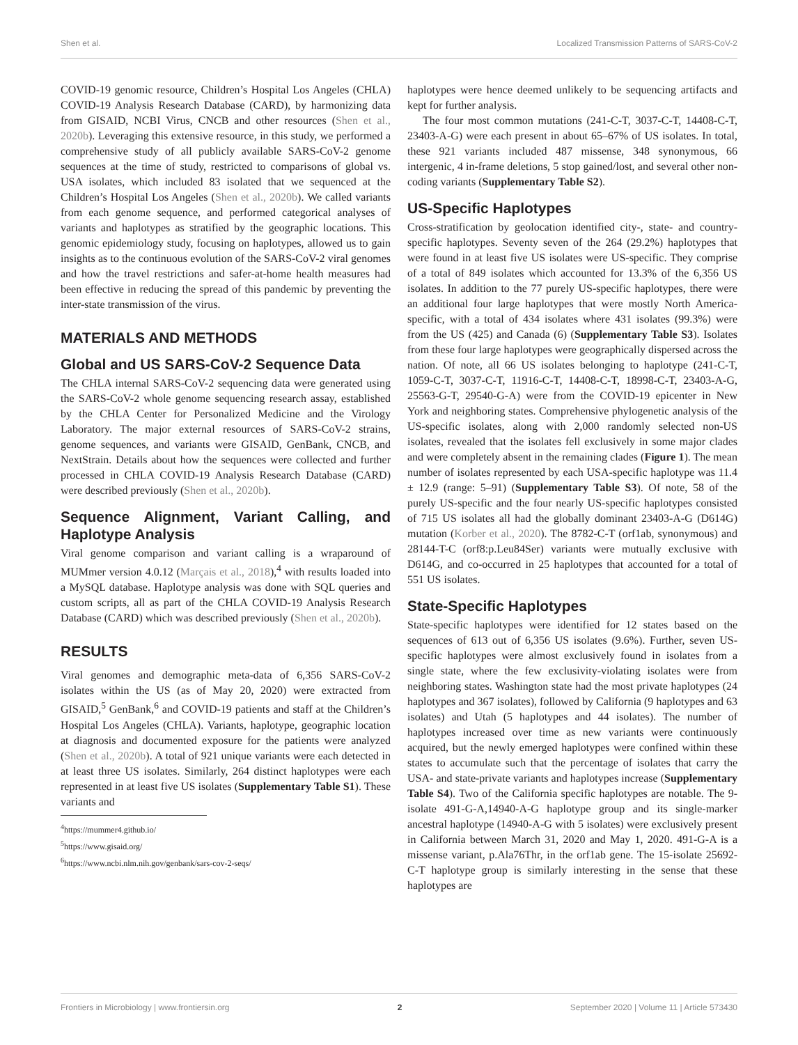Shen et al. Localized Transmission Patterns of SARS-CoV-2
COVID-19 genomic resource, Children’s Hospital Los Angeles (CHLA) COVID-19 Analysis Research Database (CARD), by harmonizing data from GISAID, NCBI Virus, CNCB and other resources (Shen et al., 2020b). Leveraging this extensive resource, in this study, we performed a comprehensive study of all publicly available SARS-CoV-2 genome sequences at the time of study, restricted to comparisons of global vs. USA isolates, which included 83 isolated that we sequenced at the Children’s Hospital Los Angeles (Shen et al., 2020b). We called variants from each genome sequence, and performed categorical analyses of variants and haplotypes as stratified by the geographic locations. This genomic epidemiology study, focusing on haplotypes, allowed us to gain insights as to the continuous evolution of the SARS-CoV-2 viral genomes and how the travel restrictions and safer-at-home health measures had been effective in reducing the spread of this pandemic by preventing the inter-state transmission of the virus.
MATERIALS AND METHODS
Global and US SARS-CoV-2 Sequence Data
The CHLA internal SARS-CoV-2 sequencing data were generated using the SARS-CoV-2 whole genome sequencing research assay, established by the CHLA Center for Personalized Medicine and the Virology Laboratory. The major external resources of SARS-CoV-2 strains, genome sequences, and variants were GISAID, GenBank, CNCB, and NextStrain. Details about how the sequences were collected and further processed in CHLA COVID-19 Analysis Research Database (CARD) were described previously (Shen et al., 2020b).
Sequence Alignment, Variant Calling, and Haplotype Analysis
Viral genome comparison and variant calling is a wraparound of MUMmer version 4.0.12 (Marçais et al., 2018),<sup>4</sup> with results loaded into a MySQL database. Haplotype analysis was done with SQL queries and custom scripts, all as part of the CHLA COVID-19 Analysis Research Database (CARD) which was described previously (Shen et al., 2020b).
RESULTS
Viral genomes and demographic meta-data of 6,356 SARS-CoV-2 isolates within the US (as of May 20, 2020) were extracted from GISAID,<sup>5</sup> GenBank,<sup>6</sup> and COVID-19 patients and staff at the Children’s Hospital Los Angeles (CHLA). Variants, haplotype, geographic location at diagnosis and documented exposure for the patients were analyzed (Shen et al., 2020b). A total of 921 unique variants were each detected in at least three US isolates. Similarly, 264 distinct haplotypes were each represented in at least five US isolates (Supplementary Table S1). These variants and
<sup>4</sup> https://mummer4.github.io/
<sup>5</sup> https://www.gisaid.org/
<sup>6</sup> https://www.ncbi.nlm.nih.gov/genbank/sars-cov-2-seqs/
haplotypes were hence deemed unlikely to be sequencing artifacts and kept for further analysis.
The four most common mutations (241-C-T, 3037-C-T, 14408-C-T, 23403-A-G) were each present in about 65–67% of US isolates. In total, these 921 variants included 487 missense, 348 synonymous, 66 intergenic, 4 in-frame deletions, 5 stop gained/lost, and several other non-coding variants (Supplementary Table S2).
US-Specific Haplotypes
Cross-stratification by geolocation identified city-, state- and country-specific haplotypes. Seventy seven of the 264 (29.2%) haplotypes that were found in at least five US isolates were US-specific. They comprise of a total of 849 isolates which accounted for 13.3% of the 6,356 US isolates. In addition to the 77 purely US-specific haplotypes, there were an additional four large haplotypes that were mostly North America-specific, with a total of 434 isolates where 431 isolates (99.3%) were from the US (425) and Canada (6) (Supplementary Table S3). Isolates from these four large haplotypes were geographically dispersed across the nation. Of note, all 66 US isolates belonging to haplotype (241-C-T, 1059-C-T, 3037-C-T, 11916-C-T, 14408-C-T, 18998-C-T, 23403-A-G, 25563-G-T, 29540-G-A) were from the COVID-19 epicenter in New York and neighboring states. Comprehensive phylogenetic analysis of the US-specific isolates, along with 2,000 randomly selected non-US isolates, revealed that the isolates fell exclusively in some major clades and were completely absent in the remaining clades (Figure 1). The mean number of isolates represented by each USA-specific haplotype was 11.4 ± 12.9 (range: 5–91) (Supplementary Table S3). Of note, 58 of the purely US-specific and the four nearly US-specific haplotypes consisted of 715 US isolates all had the globally dominant 23403-A-G (D614G) mutation (Korber et al., 2020). The 8782-C-T (orf1ab, synonymous) and 28144-T-C (orf8:p.Leu84Ser) variants were mutually exclusive with D614G, and co-occurred in 25 haplotypes that accounted for a total of 551 US isolates.
State-Specific Haplotypes
State-specific haplotypes were identified for 12 states based on the sequences of 613 out of 6,356 US isolates (9.6%). Further, seven US-specific haplotypes were almost exclusively found in isolates from a single state, where the few exclusivity-violating isolates were from neighboring states. Washington state had the most private haplotypes (24 haplotypes and 367 isolates), followed by California (9 haplotypes and 63 isolates) and Utah (5 haplotypes and 44 isolates). The number of haplotypes increased over time as new variants were continuously acquired, but the newly emerged haplotypes were confined within these states to accumulate such that the percentage of isolates that carry the USA- and state-private variants and haplotypes increase (Supplementary Table S4). Two of the California specific haplotypes are notable. The 9-isolate 491-G-A,14940-A-G haplotype group and its single-marker ancestral haplotype (14940-A-G with 5 isolates) were exclusively present in California between March 31, 2020 and May 1, 2020. 491-G-A is a missense variant, p.Ala76Thr, in the orf1ab gene. The 15-isolate 25692-C-T haplotype group is similarly interesting in the sense that these haplotypes are
Frontiers in Microbiology | www.frontiersin.org 2 September 2020 | Volume 11 | Article 573430